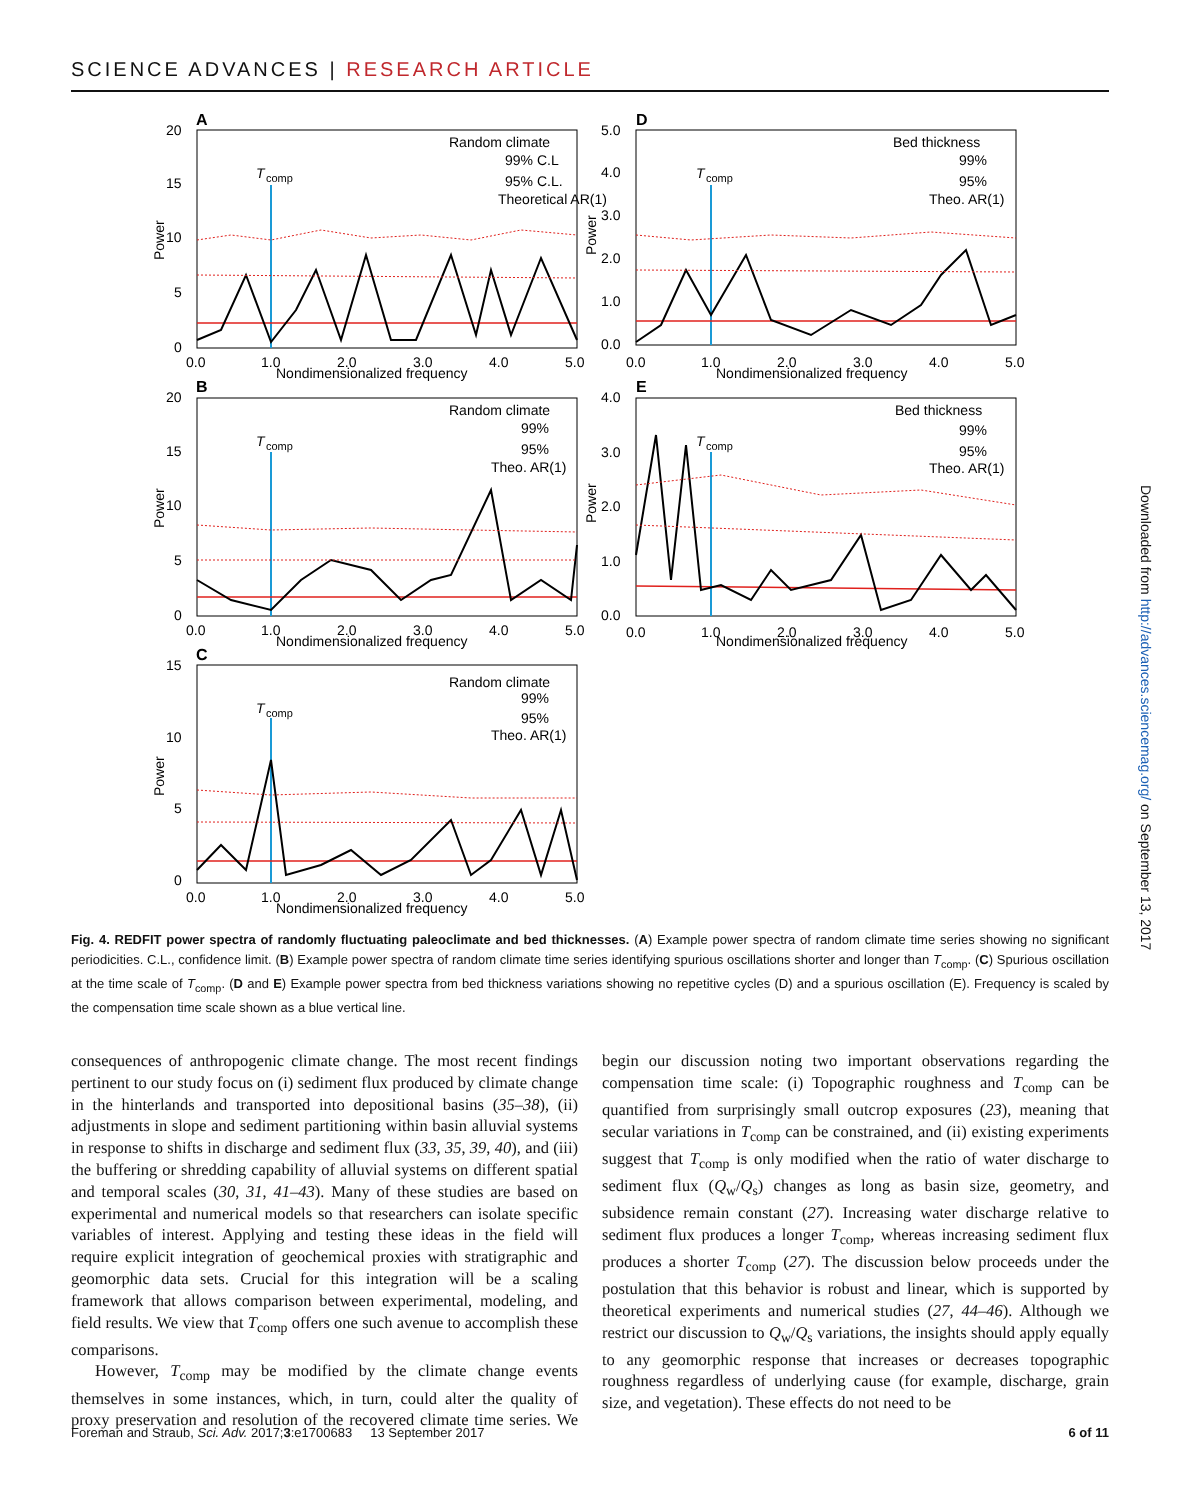SCIENCE ADVANCES | RESEARCH ARTICLE
A
D
B
E
C
Nondimensionalized frequency
Nondimensionalized frequency
Nondimensionalized frequency
Nondimensionalized frequency
Nondimensionalized frequency
Random climate
99% C.L
95% C.L.
Theoretical AR(1)
Bed thickness
99%
95%
Theo. AR(1)
Random climate
99%
95%
Theo. AR(1)
Bed thickness
99%
95%
Theo. AR(1)
Random climate
99%
95%
Theo. AR(1)
T
comp
T
comp
T
comp
T
comp
T
comp
20
15
10
5
0
5.0
4.0
3.0
2.0
1.0
0.0
0.0
1.0
2.0
3.0
4.0
5.0
0.0
1.0
2.0
3.0
4.0
5.0
20
15
10
5
0
4.0
3.0
2.0
1.0
0.0
0.0
1.0
2.0
3.0
4.0
5.0
0.0
1.0
2.0
3.0
4.0
5.0
15
10
5
0
0.0
1.0
2.0
3.0
4.0
5.0
Power
Power
Power
Power
Power
Fig. 4. REDFIT power spectra of randomly fluctuating paleoclimate and bed thicknesses. (A) Example power spectra of random climate time series showing no significant periodicities. C.L., confidence limit. (B) Example power spectra of random climate time series identifying spurious oscillations shorter and longer than T<sub>comp</sub>. (C) Spurious oscillation at the time scale of T<sub>comp</sub>. (D and E) Example power spectra from bed thickness variations showing no repetitive cycles (D) and a spurious oscillation (E). Frequency is scaled by the compensation time scale shown as a blue vertical line.
consequences of anthropogenic climate change. The most recent findings pertinent to our study focus on (i) sediment flux produced by climate change in the hinterlands and transported into depositional basins (35–38), (ii) adjustments in slope and sediment partitioning within basin alluvial systems in response to shifts in discharge and sediment flux (33, 35, 39, 40), and (iii) the buffering or shredding capability of alluvial systems on different spatial and temporal scales (30, 31, 41–43). Many of these studies are based on experimental and numerical models so that researchers can isolate specific variables of interest. Applying and testing these ideas in the field will require explicit integration of geochemical proxies with stratigraphic and geomorphic data sets. Crucial for this integration will be a scaling framework that allows comparison between experimental, modeling, and field results. We view that T<sub>comp</sub> offers one such avenue to accomplish these comparisons.
However, T<sub>comp</sub> may be modified by the climate change events themselves in some instances, which, in turn, could alter the quality of proxy preservation and resolution of the recovered climate time series. We begin our discussion noting two important observations regarding the compensation time scale: (i) Topographic roughness and T<sub>comp</sub> can be quantified from surprisingly small outcrop exposures (23), meaning that secular variations in T<sub>comp</sub> can be constrained, and (ii) existing experiments suggest that T<sub>comp</sub> is only modified when the ratio of water discharge to sediment flux (Q<sub>w</sub>/Q<sub>s</sub>) changes as long as basin size, geometry, and subsidence remain constant (27). Increasing water discharge relative to sediment flux produces a longer T<sub>comp</sub>, whereas increasing sediment flux produces a shorter T<sub>comp</sub> (27). The discussion below proceeds under the postulation that this behavior is robust and linear, which is supported by theoretical experiments and numerical studies (27, 44–46). Although we restrict our discussion to Q<sub>w</sub>/Q<sub>s</sub> variations, the insights should apply equally to any geomorphic response that increases or decreases topographic roughness regardless of underlying cause (for example, discharge, grain size, and vegetation). These effects do not need to be
Foreman and Straub, Sci. Adv. 2017;3:e1700683 13 September 2017 6 of 11
Downloaded from http://advances.sciencemag.org/ on September 13, 2017